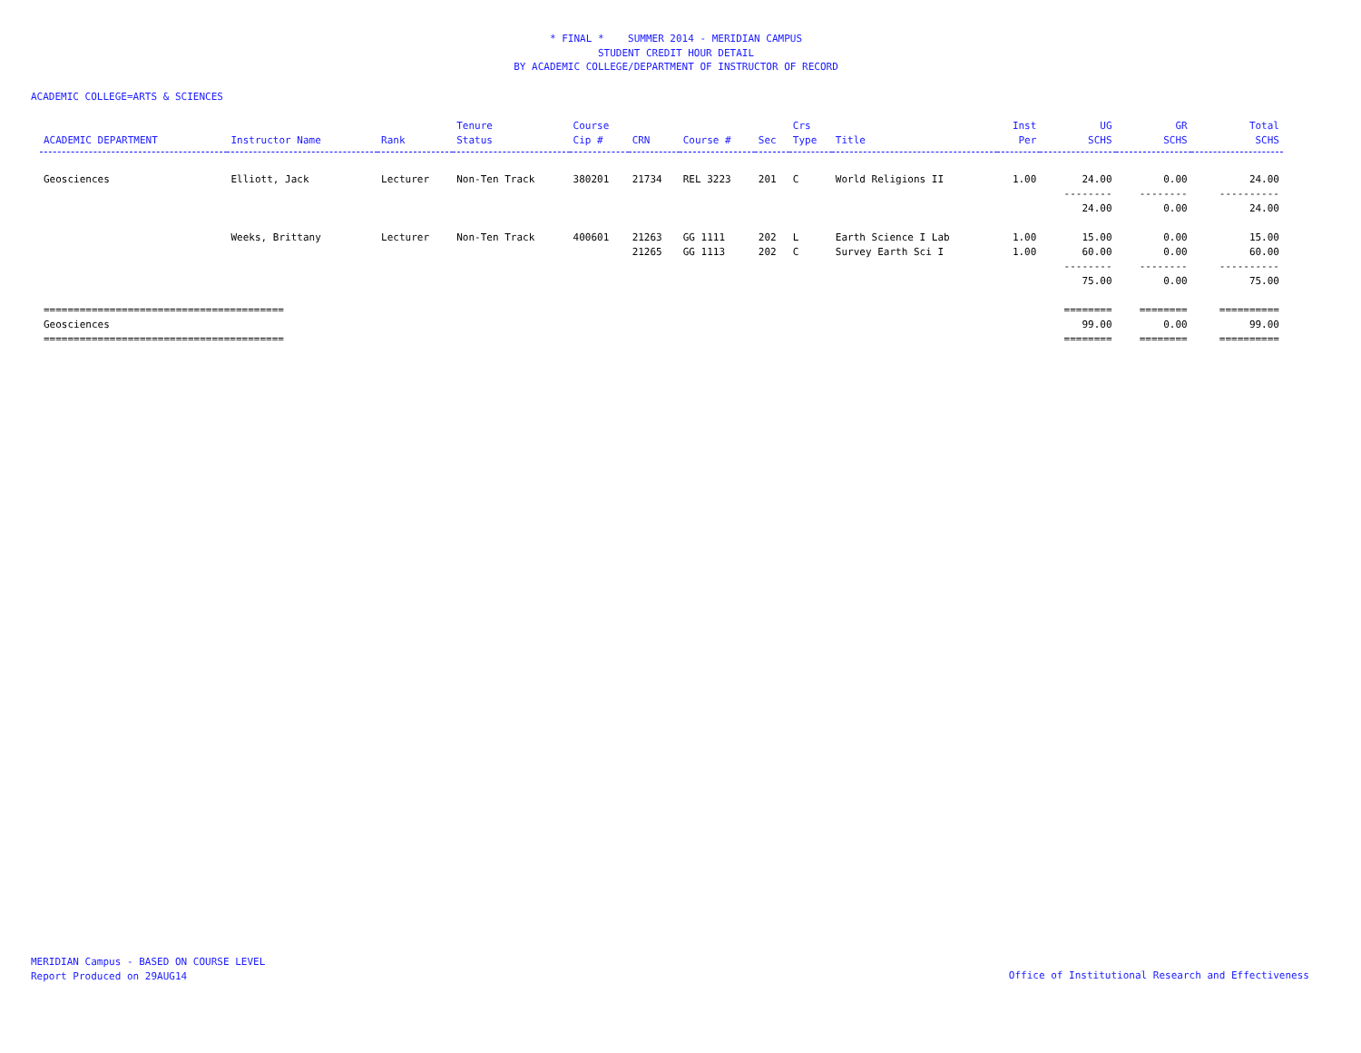* FINAL * SUMMER 2014 - MERIDIAN CAMPUS
STUDENT CREDIT HOUR DETAIL
BY ACADEMIC COLLEGE/DEPARTMENT OF INSTRUCTOR OF RECORD
ACADEMIC COLLEGE=ARTS & SCIENCES
| | | | Tenure | Course | | | | Crs | | Inst | UG | GR | Total |
| --- | --- | --- | --- | --- | --- | --- | --- | --- | --- | --- | --- | --- | --- |
| ACADEMIC DEPARTMENT | Instructor Name | Rank | Status | Cip # | CRN | Course # | Sec | Type | Title | Per | SCHS | SCHS | SCHS |
| Geosciences | Elliott, Jack | Lecturer | Non-Ten Track | 380201 | 21734 | REL 3223 | 201 | C | World Religions II | 1.00 | 24.00 | 0.00 | 24.00 |
| | | | | | | | | | | | -------- | -------- | ---------- |
| | | | | | | | | | | | 24.00 | 0.00 | 24.00 |
| | Weeks, Brittany | Lecturer | Non-Ten Track | 400601 | 21263 | GG 1111 | 202 | L | Earth Science I Lab | 1.00 | 15.00 | 0.00 | 15.00 |
| | | | | | 21265 | GG 1113 | 202 | C | Survey Earth Sci I | 1.00 | 60.00 | 0.00 | 60.00 |
| | | | | | | | | | | | -------- | -------- | ---------- |
| | | | | | | | | | | | 75.00 | 0.00 | 75.00 |
| ======================================== | | | | | | | | | | | ======== | ======== | ========== |
| Geosciences | | | | | | | | | | | 99.00 | 0.00 | 99.00 |
| ======================================== | | | | | | | | | | | ======== | ======== | ========== |
MERIDIAN Campus - BASED ON COURSE LEVEL
Report Produced on 29AUG14
Office of Institutional Research and Effectiveness